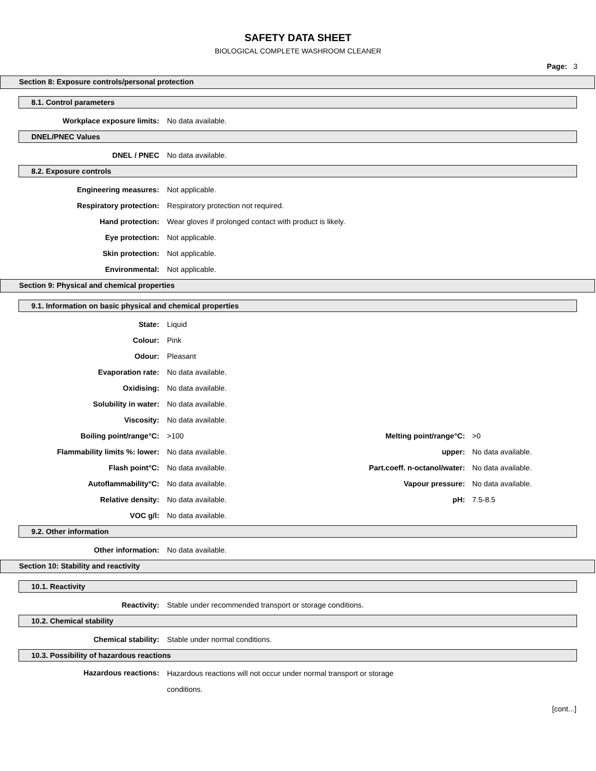SAFETY DATA SHEET
BIOLOGICAL COMPLETE WASHROOM CLEANER
Page: 3
Section 8: Exposure controls/personal protection
8.1. Control parameters
| Workplace exposure limits: | No data available. |
DNEL/PNEC Values
| DNEL / PNEC | No data available. |
8.2. Exposure controls
| Engineering measures: | Not applicable. |
| Respiratory protection: | Respiratory protection not required. |
| Hand protection: | Wear gloves if prolonged contact with product is likely. |
| Eye protection: | Not applicable. |
| Skin protection: | Not applicable. |
| Environmental: | Not applicable. |
Section 9: Physical and chemical properties
9.1. Information on basic physical and chemical properties
| State: | Liquid | | |
| Colour: | Pink | | |
| Odour: | Pleasant | | |
| Evaporation rate: | No data available. | | |
| Oxidising: | No data available. | | |
| Solubility in water: | No data available. | | |
| Viscosity: | No data available. | | |
| Boiling point/range°C: | >100 | Melting point/range°C: | >0 |
| Flammability limits %: lower: | No data available. | upper: | No data available. |
| Flash point°C: | No data available. | Part.coeff. n-octanol/water: | No data available. |
| Autoflammability°C: | No data available. | Vapour pressure: | No data available. |
| Relative density: | No data available. | pH: | 7.5-8.5 |
| VOC g/l: | No data available. | | |
9.2. Other information
| Other information: | No data available. |
Section 10: Stability and reactivity
10.1. Reactivity
| Reactivity: | Stable under recommended transport or storage conditions. |
10.2. Chemical stability
| Chemical stability: | Stable under normal conditions. |
10.3. Possibility of hazardous reactions
| Hazardous reactions: | Hazardous reactions will not occur under normal transport or storage conditions. |
[cont...]